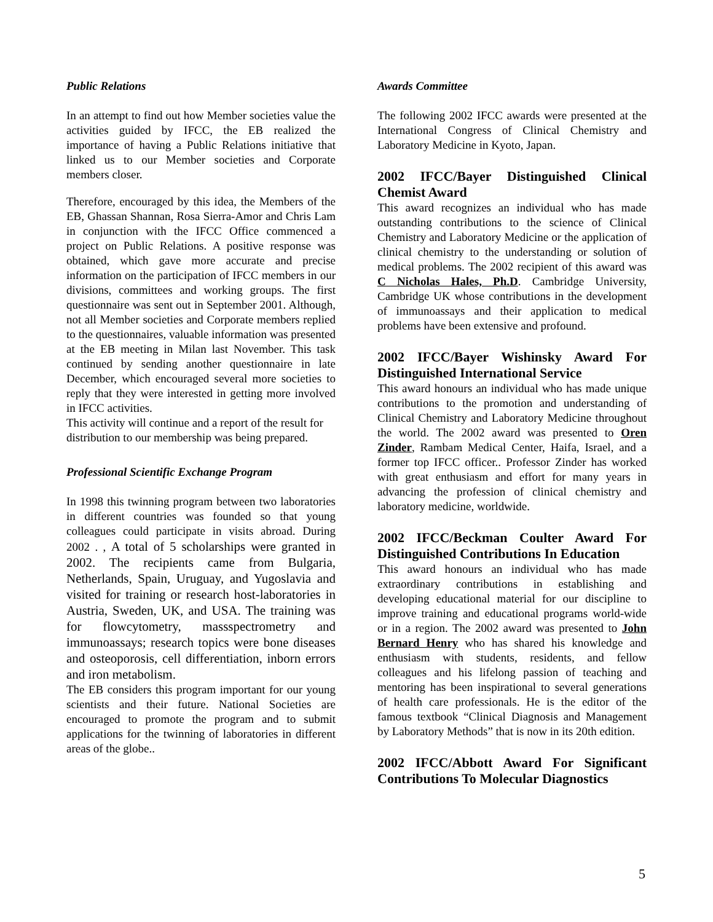Public Relations
In an attempt to find out how Member societies value the activities guided by IFCC, the EB realized the importance of having a Public Relations initiative that linked us to our Member societies and Corporate members closer.
Therefore, encouraged by this idea, the Members of the EB, Ghassan Shannan, Rosa Sierra-Amor and Chris Lam in conjunction with the IFCC Office commenced a project on Public Relations. A positive response was obtained, which gave more accurate and precise information on the participation of IFCC members in our divisions, committees and working groups. The first questionnaire was sent out in September 2001. Although, not all Member societies and Corporate members replied to the questionnaires, valuable information was presented at the EB meeting in Milan last November. This task continued by sending another questionnaire in late December, which encouraged several more societies to reply that they were interested in getting more involved in IFCC activities.
This activity will continue and a report of the result for distribution to our membership was being prepared.
Professional Scientific Exchange Program
In 1998 this twinning program between two laboratories in different countries was founded so that young colleagues could participate in visits abroad. During 2002 . , A total of 5 scholarships were granted in 2002. The recipients came from Bulgaria, Netherlands, Spain, Uruguay, and Yugoslavia and visited for training or research host-laboratories in Austria, Sweden, UK, and USA. The training was for flowcytometry, massspectrometry and immunoassays; research topics were bone diseases and osteoporosis, cell differentiation, inborn errors and iron metabolism.
The EB considers this program important for our young scientists and their future. National Societies are encouraged to promote the program and to submit applications for the twinning of laboratories in different areas of the globe..
Awards Committee
The following 2002 IFCC awards were presented at the International Congress of Clinical Chemistry and Laboratory Medicine in Kyoto, Japan.
2002 IFCC/Bayer Distinguished Clinical Chemist Award
This award recognizes an individual who has made outstanding contributions to the science of Clinical Chemistry and Laboratory Medicine or the application of clinical chemistry to the understanding or solution of medical problems. The 2002 recipient of this award was C Nicholas Hales, Ph.D. Cambridge University, Cambridge UK whose contributions in the development of immunoassays and their application to medical problems have been extensive and profound.
2002 IFCC/Bayer Wishinsky Award For Distinguished International Service
This award honours an individual who has made unique contributions to the promotion and understanding of Clinical Chemistry and Laboratory Medicine throughout the world. The 2002 award was presented to Oren Zinder, Rambam Medical Center, Haifa, Israel, and a former top IFCC officer.. Professor Zinder has worked with great enthusiasm and effort for many years in advancing the profession of clinical chemistry and laboratory medicine, worldwide.
2002 IFCC/Beckman Coulter Award For Distinguished Contributions In Education
This award honours an individual who has made extraordinary contributions in establishing and developing educational material for our discipline to improve training and educational programs world-wide or in a region. The 2002 award was presented to John Bernard Henry who has shared his knowledge and enthusiasm with students, residents, and fellow colleagues and his lifelong passion of teaching and mentoring has been inspirational to several generations of health care professionals. He is the editor of the famous textbook “Clinical Diagnosis and Management by Laboratory Methods” that is now in its 20th edition.
2002 IFCC/Abbott Award For Significant Contributions To Molecular Diagnostics
5